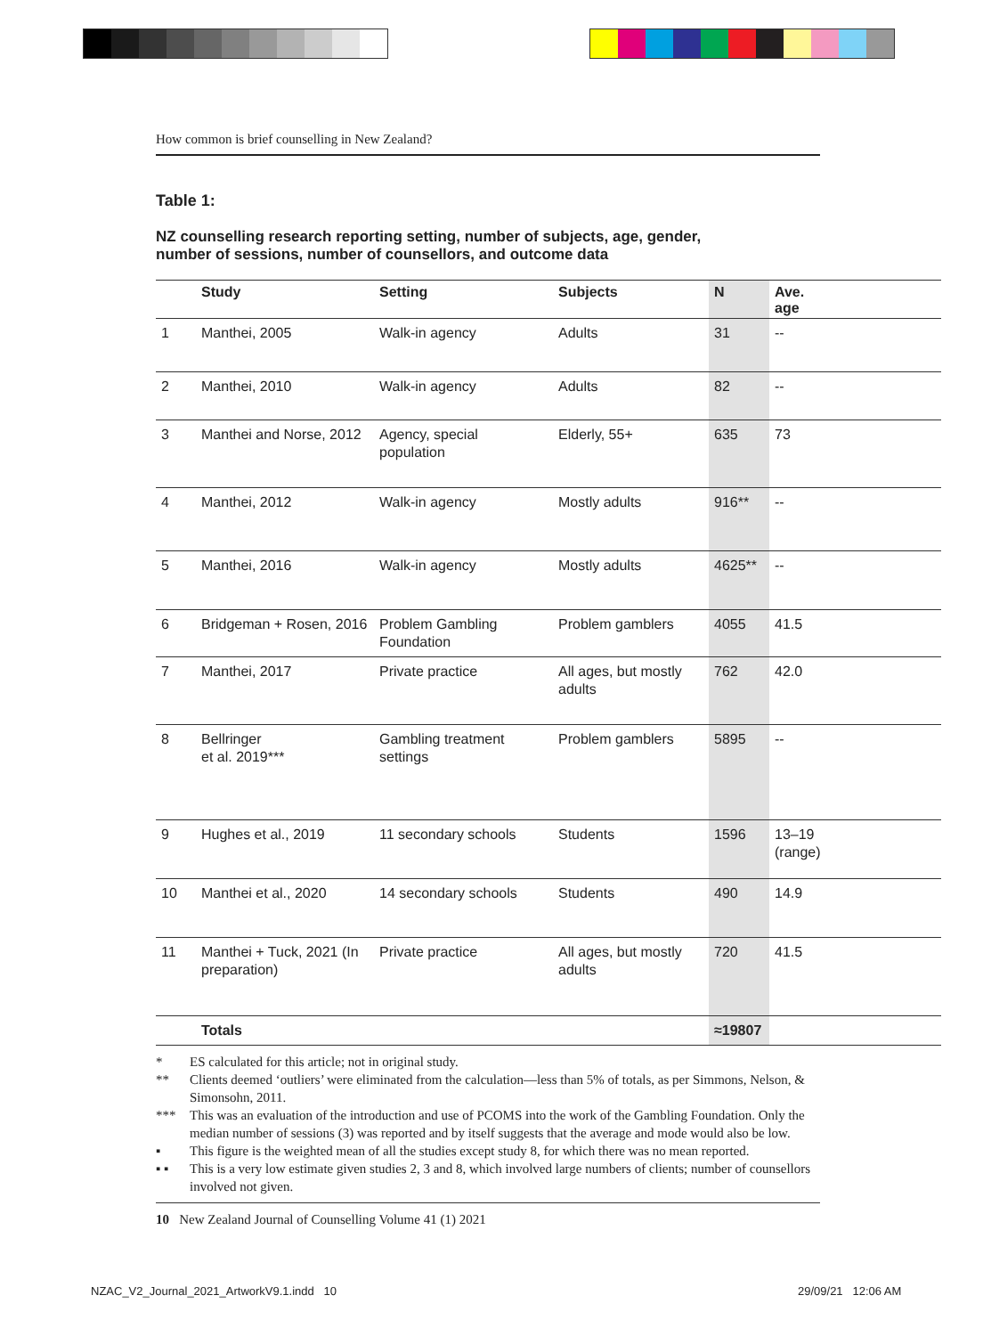How common is brief counselling in New Zealand?
Table 1:
NZ counselling research reporting setting, number of subjects, age, gender,
number of sessions, number of counsellors, and outcome data
| | Study | Setting | Subjects | N | Ave. age |
| --- | --- | --- | --- | --- | --- |
| 1 | Manthei, 2005 | Walk-in agency | Adults | 31 | -- |
| 2 | Manthei, 2010 | Walk-in agency | Adults | 82 | -- |
| 3 | Manthei and Norse, 2012 | Agency, special population | Elderly, 55+ | 635 | 73 |
| 4 | Manthei, 2012 | Walk-in agency | Mostly adults | 916** | -- |
| 5 | Manthei, 2016 | Walk-in agency | Mostly adults | 4625** | -- |
| 6 | Bridgeman + Rosen, 2016 | Problem Gambling Foundation | Problem gamblers | 4055 | 41.5 |
| 7 | Manthei, 2017 | Private practice | All ages, but mostly adults | 762 | 42.0 |
| 8 | Bellringer et al. 2019*** | Gambling treatment settings | Problem gamblers | 5895 | -- |
| 9 | Hughes et al., 2019 | 11 secondary schools | Students | 1596 | 13–19 (range) |
| 10 | Manthei et al., 2020 | 14 secondary schools | Students | 490 | 14.9 |
| 11 | Manthei + Tuck, 2021 (In preparation) | Private practice | All ages, but mostly adults | 720 | 41.5 |
| | Totals | | | ≈19807 | |
* ES calculated for this article; not in original study.
** Clients deemed ‘outliers’ were eliminated from the calculation—less than 5% of totals, as per Simmons, Nelson, & Simonsohn, 2011.
*** This was an evaluation of the introduction and use of PCOMS into the work of the Gambling Foundation. Only the median number of sessions (3) was reported and by itself suggests that the average and mode would also be low.
▪ This figure is the weighted mean of all the studies except study 8, for which there was no mean reported.
▪ ▪ This is a very low estimate given studies 2, 3 and 8, which involved large numbers of clients; number of counsellors involved not given.
10 New Zealand Journal of Counselling Volume 41 (1) 2021
NZAC_V2_Journal_2021_ArtworkV9.1.indd 10
29/09/21 12:06 AM